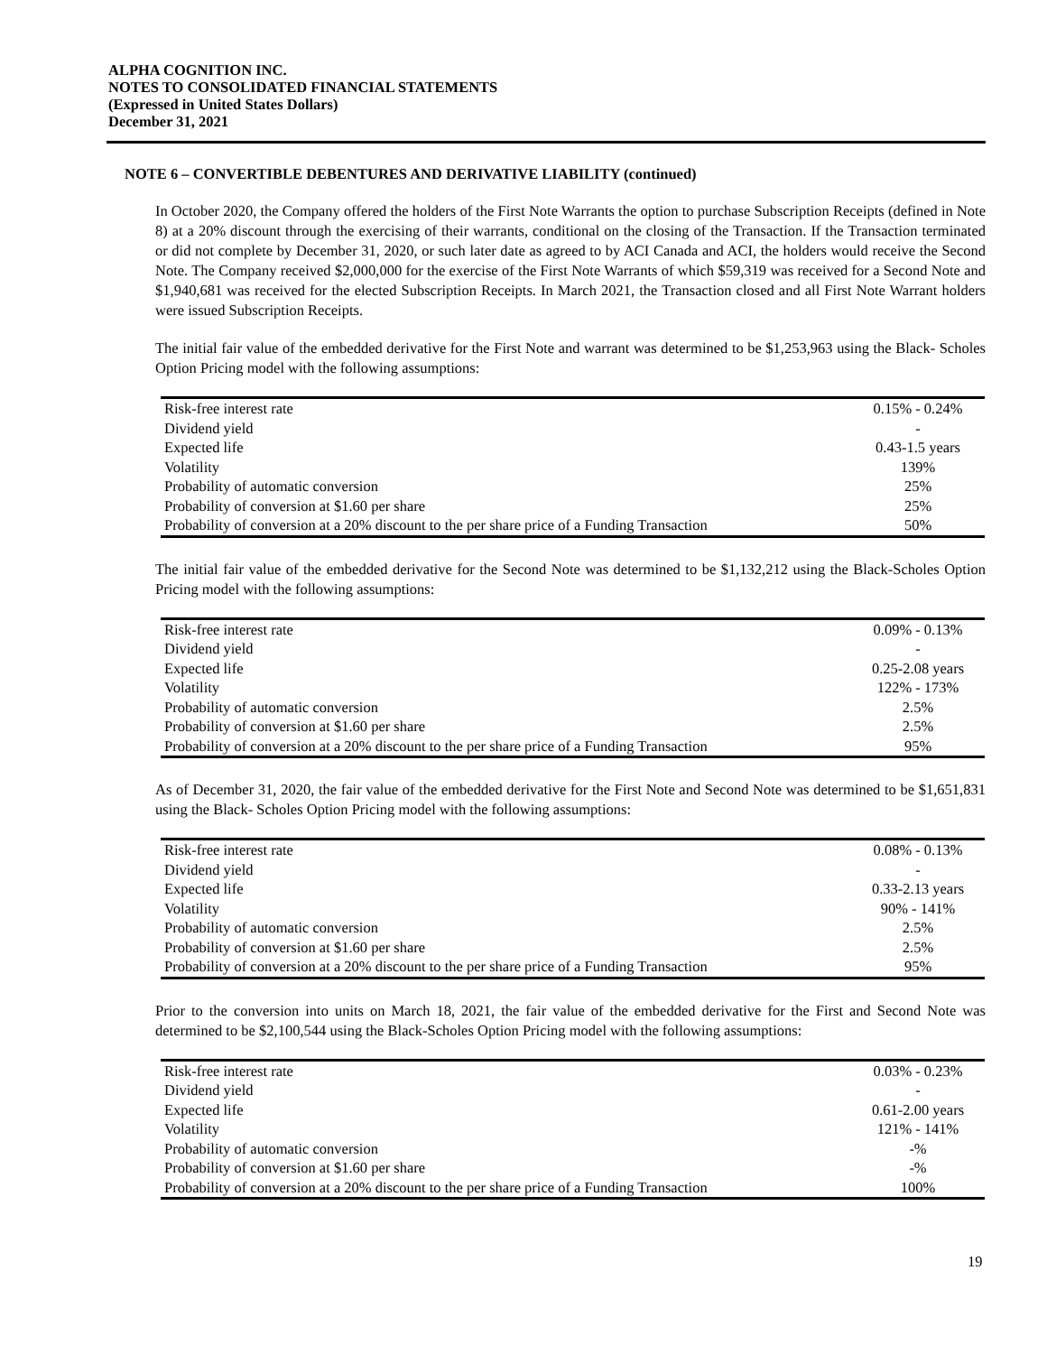ALPHA COGNITION INC.
NOTES TO CONSOLIDATED FINANCIAL STATEMENTS
(Expressed in United States Dollars)
December 31, 2021
NOTE 6 – CONVERTIBLE DEBENTURES AND DERIVATIVE LIABILITY (continued)
In October 2020, the Company offered the holders of the First Note Warrants the option to purchase Subscription Receipts (defined in Note 8) at a 20% discount through the exercising of their warrants, conditional on the closing of the Transaction. If the Transaction terminated or did not complete by December 31, 2020, or such later date as agreed to by ACI Canada and ACI, the holders would receive the Second Note. The Company received $2,000,000 for the exercise of the First Note Warrants of which $59,319 was received for a Second Note and $1,940,681 was received for the elected Subscription Receipts. In March 2021, the Transaction closed and all First Note Warrant holders were issued Subscription Receipts.
The initial fair value of the embedded derivative for the First Note and warrant was determined to be $1,253,963 using the Black- Scholes Option Pricing model with the following assumptions:
| Risk-free interest rate | 0.15% - 0.24% |
| Dividend yield | - |
| Expected life | 0.43-1.5 years |
| Volatility | 139% |
| Probability of automatic conversion | 25% |
| Probability of conversion at $1.60 per share | 25% |
| Probability of conversion at a 20% discount to the per share price of a Funding Transaction | 50% |
The initial fair value of the embedded derivative for the Second Note was determined to be $1,132,212 using the Black-Scholes Option Pricing model with the following assumptions:
| Risk-free interest rate | 0.09% - 0.13% |
| Dividend yield | - |
| Expected life | 0.25-2.08 years |
| Volatility | 122% - 173% |
| Probability of automatic conversion | 2.5% |
| Probability of conversion at $1.60 per share | 2.5% |
| Probability of conversion at a 20% discount to the per share price of a Funding Transaction | 95% |
As of December 31, 2020, the fair value of the embedded derivative for the First Note and Second Note was determined to be $1,651,831 using the Black- Scholes Option Pricing model with the following assumptions:
| Risk-free interest rate | 0.08% - 0.13% |
| Dividend yield | - |
| Expected life | 0.33-2.13 years |
| Volatility | 90% - 141% |
| Probability of automatic conversion | 2.5% |
| Probability of conversion at $1.60 per share | 2.5% |
| Probability of conversion at a 20% discount to the per share price of a Funding Transaction | 95% |
Prior to the conversion into units on March 18, 2021, the fair value of the embedded derivative for the First and Second Note was determined to be $2,100,544 using the Black-Scholes Option Pricing model with the following assumptions:
| Risk-free interest rate | 0.03% - 0.23% |
| Dividend yield | - |
| Expected life | 0.61-2.00 years |
| Volatility | 121% - 141% |
| Probability of automatic conversion | -% |
| Probability of conversion at $1.60 per share | -% |
| Probability of conversion at a 20% discount to the per share price of a Funding Transaction | 100% |
19